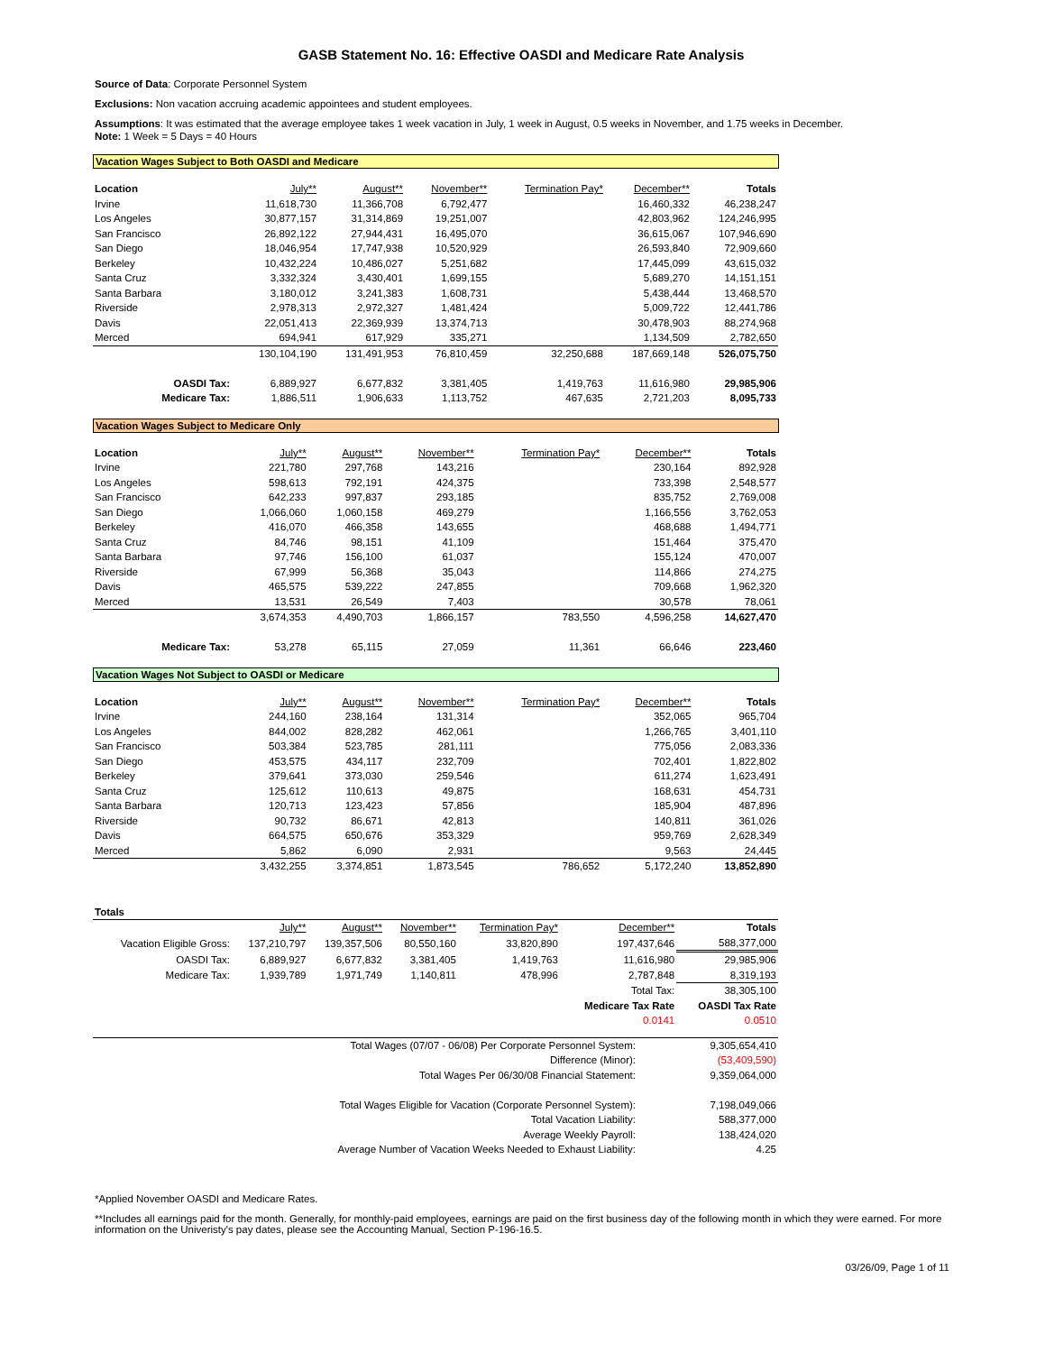GASB Statement No. 16: Effective OASDI and Medicare Rate Analysis
Source of Data: Corporate Personnel System
Exclusions: Non vacation accruing academic appointees and student employees.
Assumptions: It was estimated that the average employee takes 1 week vacation in July, 1 week in August, 0.5 weeks in November, and 1.75 weeks in December.
Note: 1 Week = 5 Days = 40 Hours
Vacation Wages Subject to Both OASDI and Medicare
| Location | July** | August** | November** | Termination Pay* | December** | Totals |
| --- | --- | --- | --- | --- | --- | --- |
| Irvine | 11,618,730 | 11,366,708 | 6,792,477 | | 16,460,332 | 46,238,247 |
| Los Angeles | 30,877,157 | 31,314,869 | 19,251,007 | | 42,803,962 | 124,246,995 |
| San Francisco | 26,892,122 | 27,944,431 | 16,495,070 | | 36,615,067 | 107,946,690 |
| San Diego | 18,046,954 | 17,747,938 | 10,520,929 | | 26,593,840 | 72,909,660 |
| Berkeley | 10,432,224 | 10,486,027 | 5,251,682 | | 17,445,099 | 43,615,032 |
| Santa Cruz | 3,332,324 | 3,430,401 | 1,699,155 | | 5,689,270 | 14,151,151 |
| Santa Barbara | 3,180,012 | 3,241,383 | 1,608,731 | | 5,438,444 | 13,468,570 |
| Riverside | 2,978,313 | 2,972,327 | 1,481,424 | | 5,009,722 | 12,441,786 |
| Davis | 22,051,413 | 22,369,939 | 13,374,713 | | 30,478,903 | 88,274,968 |
| Merced | 694,941 | 617,929 | 335,271 | | 1,134,509 | 2,782,650 |
| | 130,104,190 | 131,491,953 | 76,810,459 | 32,250,688 | 187,669,148 | 526,075,750 |
| OASDI Tax: | 6,889,927 | 6,677,832 | 3,381,405 | 1,419,763 | 11,616,980 | 29,985,906 |
| Medicare Tax: | 1,886,511 | 1,906,633 | 1,113,752 | 467,635 | 2,721,203 | 8,095,733 |
Vacation Wages Subject to Medicare Only
| Location | July** | August** | November** | Termination Pay* | December** | Totals |
| --- | --- | --- | --- | --- | --- | --- |
| Irvine | 221,780 | 297,768 | 143,216 | | 230,164 | 892,928 |
| Los Angeles | 598,613 | 792,191 | 424,375 | | 733,398 | 2,548,577 |
| San Francisco | 642,233 | 997,837 | 293,185 | | 835,752 | 2,769,008 |
| San Diego | 1,066,060 | 1,060,158 | 469,279 | | 1,166,556 | 3,762,053 |
| Berkeley | 416,070 | 466,358 | 143,655 | | 468,688 | 1,494,771 |
| Santa Cruz | 84,746 | 98,151 | 41,109 | | 151,464 | 375,470 |
| Santa Barbara | 97,746 | 156,100 | 61,037 | | 155,124 | 470,007 |
| Riverside | 67,999 | 56,368 | 35,043 | | 114,866 | 274,275 |
| Davis | 465,575 | 539,222 | 247,855 | | 709,668 | 1,962,320 |
| Merced | 13,531 | 26,549 | 7,403 | | 30,578 | 78,061 |
| | 3,674,353 | 4,490,703 | 1,866,157 | 783,550 | 4,596,258 | 14,627,470 |
| Medicare Tax: | 53,278 | 65,115 | 27,059 | 11,361 | 66,646 | 223,460 |
Vacation Wages Not Subject to OASDI or Medicare
| Location | July** | August** | November** | Termination Pay* | December** | Totals |
| --- | --- | --- | --- | --- | --- | --- |
| Irvine | 244,160 | 238,164 | 131,314 | | 352,065 | 965,704 |
| Los Angeles | 844,002 | 828,282 | 462,061 | | 1,266,765 | 3,401,110 |
| San Francisco | 503,384 | 523,785 | 281,111 | | 775,056 | 2,083,336 |
| San Diego | 453,575 | 434,117 | 232,709 | | 702,401 | 1,822,802 |
| Berkeley | 379,641 | 373,030 | 259,546 | | 611,274 | 1,623,491 |
| Santa Cruz | 125,612 | 110,613 | 49,875 | | 168,631 | 454,731 |
| Santa Barbara | 120,713 | 123,423 | 57,856 | | 185,904 | 487,896 |
| Riverside | 90,732 | 86,671 | 42,813 | | 140,811 | 361,026 |
| Davis | 664,575 | 650,676 | 353,329 | | 959,769 | 2,628,349 |
| Merced | 5,862 | 6,090 | 2,931 | | 9,563 | 24,445 |
| | 3,432,255 | 3,374,851 | 1,873,545 | 786,652 | 5,172,240 | 13,852,890 |
| Totals | | | | | | |
| | July** | August** | November** | Termination Pay* | December** | Totals |
| Vacation Eligible Gross: | 137,210,797 | 139,357,506 | 80,550,160 | 33,820,890 | 197,437,646 | 588,377,000 |
| OASDI Tax: | 6,889,927 | 6,677,832 | 3,381,405 | 1,419,763 | 11,616,980 | 29,985,906 |
| Medicare Tax: | 1,939,789 | 1,971,749 | 1,140,811 | 478,996 | 2,787,848 | 8,319,193 |
| | | | | | Total Tax: | 38,305,100 |
| | | | | | Medicare Tax Rate | OASDI Tax Rate |
| | | | | | 0.0141 | 0.0510 |
| Total Wages (07/07 - 06/08) Per Corporate Personnel System: | 9,305,654,410 |
| Difference (Minor): | (53,409,590) |
| Total Wages Per 06/30/08 Financial Statement: | 9,359,064,000 |
| Total Wages Eligible for Vacation (Corporate Personnel System): | 7,198,049,066 |
| Total Vacation Liability: | 588,377,000 |
| Average Weekly Payroll: | 138,424,020 |
| Average Number of Vacation Weeks Needed to Exhaust Liability: | 4.25 |
*Applied November OASDI and Medicare Rates.
**Includes all earnings paid for the month. Generally, for monthly-paid employees, earnings are paid on the first business day of the following month in which they were earned. For more information on the Univeristy's pay dates, please see the Accounting Manual, Section P-196-16.5.
03/26/09, Page 1 of 11